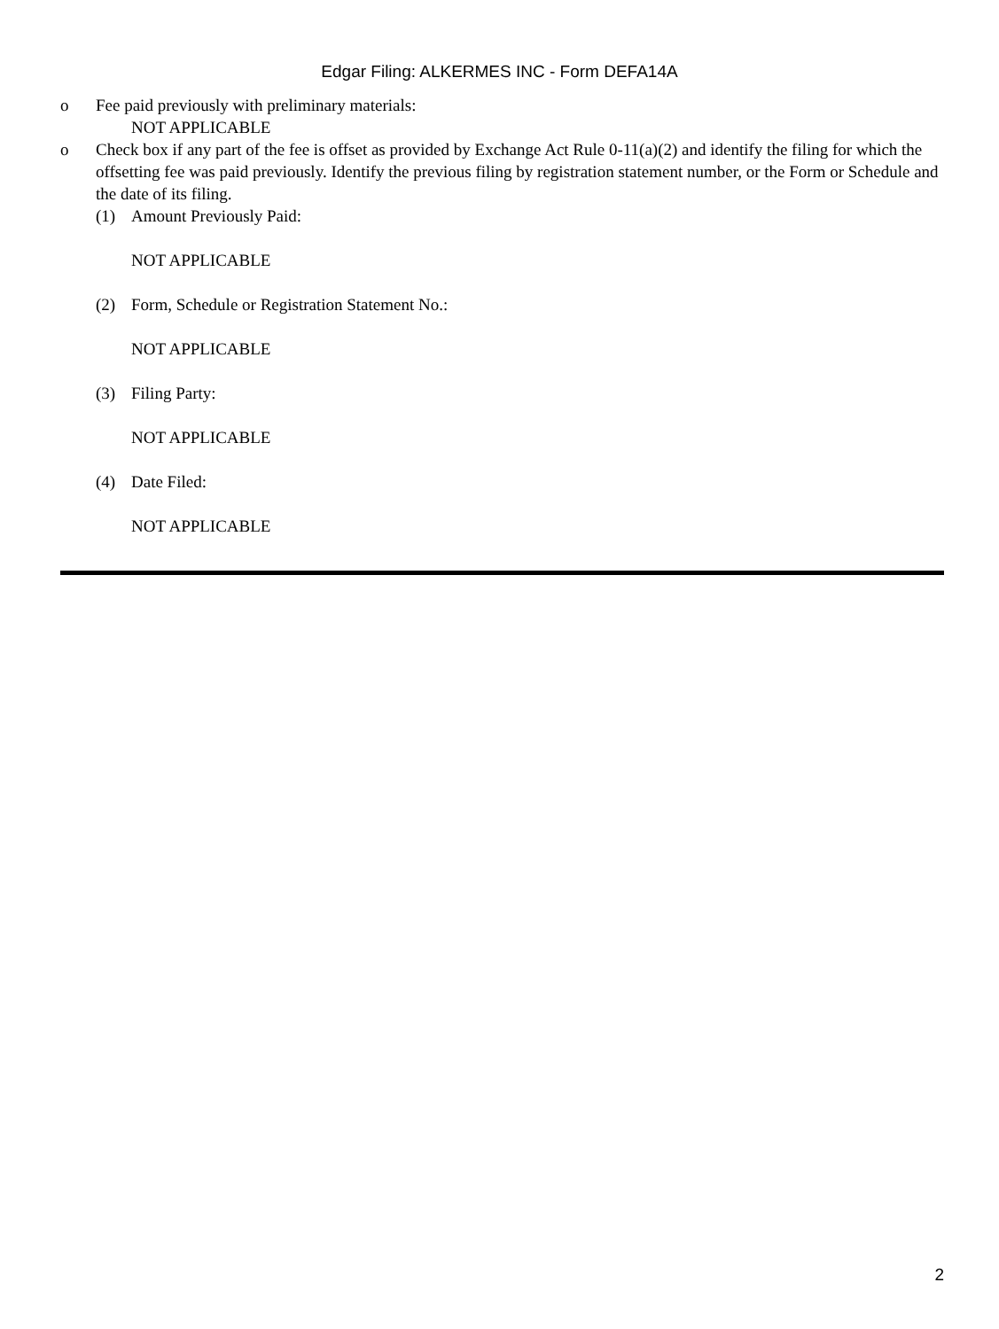Edgar Filing: ALKERMES INC - Form DEFA14A
o Fee paid previously with preliminary materials:
NOT APPLICABLE
o Check box if any part of the fee is offset as provided by Exchange Act Rule 0-11(a)(2) and identify the filing for which the offsetting fee was paid previously. Identify the previous filing by registration statement number, or the Form or Schedule and the date of its filing.
(1) Amount Previously Paid:
NOT APPLICABLE
(2) Form, Schedule or Registration Statement No.:
NOT APPLICABLE
(3) Filing Party:
NOT APPLICABLE
(4) Date Filed:
NOT APPLICABLE
2